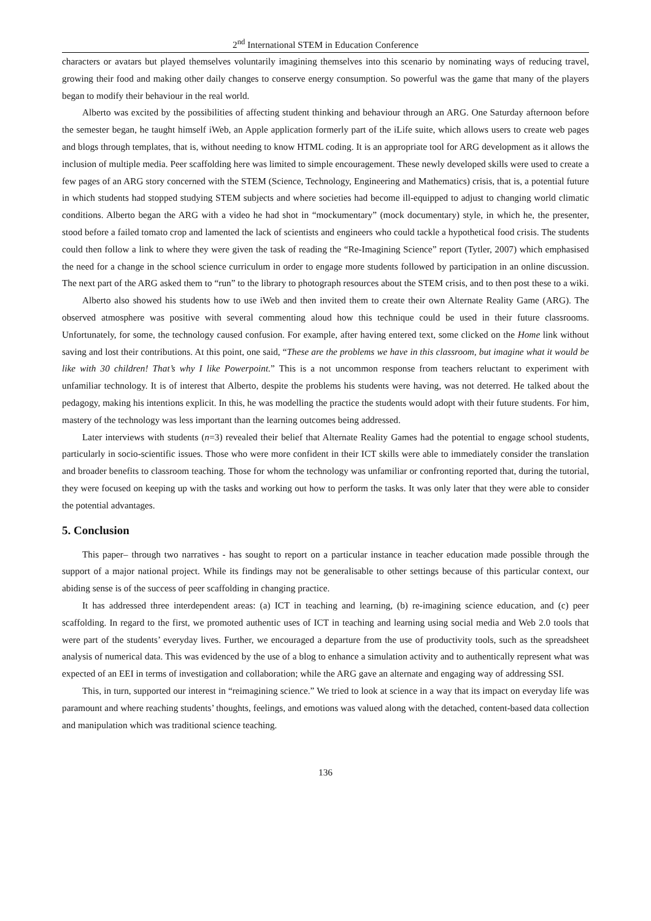2<sup>nd</sup> International STEM in Education Conference
characters or avatars but played themselves voluntarily imagining themselves into this scenario by nominating ways of reducing travel, growing their food and making other daily changes to conserve energy consumption. So powerful was the game that many of the players began to modify their behaviour in the real world.
Alberto was excited by the possibilities of affecting student thinking and behaviour through an ARG. One Saturday afternoon before the semester began, he taught himself iWeb, an Apple application formerly part of the iLife suite, which allows users to create web pages and blogs through templates, that is, without needing to know HTML coding. It is an appropriate tool for ARG development as it allows the inclusion of multiple media. Peer scaffolding here was limited to simple encouragement. These newly developed skills were used to create a few pages of an ARG story concerned with the STEM (Science, Technology, Engineering and Mathematics) crisis, that is, a potential future in which students had stopped studying STEM subjects and where societies had become ill-equipped to adjust to changing world climatic conditions. Alberto began the ARG with a video he had shot in “mockumentary” (mock documentary) style, in which he, the presenter, stood before a failed tomato crop and lamented the lack of scientists and engineers who could tackle a hypothetical food crisis. The students could then follow a link to where they were given the task of reading the “Re-Imagining Science” report (Tytler, 2007) which emphasised the need for a change in the school science curriculum in order to engage more students followed by participation in an online discussion. The next part of the ARG asked them to “run” to the library to photograph resources about the STEM crisis, and to then post these to a wiki.
Alberto also showed his students how to use iWeb and then invited them to create their own Alternate Reality Game (ARG). The observed atmosphere was positive with several commenting aloud how this technique could be used in their future classrooms. Unfortunately, for some, the technology caused confusion. For example, after having entered text, some clicked on the Home link without saving and lost their contributions. At this point, one said, “These are the problems we have in this classroom, but imagine what it would be like with 30 children! That’s why I like Powerpoint.” This is a not uncommon response from teachers reluctant to experiment with unfamiliar technology. It is of interest that Alberto, despite the problems his students were having, was not deterred. He talked about the pedagogy, making his intentions explicit. In this, he was modelling the practice the students would adopt with their future students. For him, mastery of the technology was less important than the learning outcomes being addressed.
Later interviews with students (n=3) revealed their belief that Alternate Reality Games had the potential to engage school students, particularly in socio-scientific issues. Those who were more confident in their ICT skills were able to immediately consider the translation and broader benefits to classroom teaching. Those for whom the technology was unfamiliar or confronting reported that, during the tutorial, they were focused on keeping up with the tasks and working out how to perform the tasks. It was only later that they were able to consider the potential advantages.
5. Conclusion
This paper– through two narratives - has sought to report on a particular instance in teacher education made possible through the support of a major national project. While its findings may not be generalisable to other settings because of this particular context, our abiding sense is of the success of peer scaffolding in changing practice.
It has addressed three interdependent areas: (a) ICT in teaching and learning, (b) re-imagining science education, and (c) peer scaffolding. In regard to the first, we promoted authentic uses of ICT in teaching and learning using social media and Web 2.0 tools that were part of the students’ everyday lives. Further, we encouraged a departure from the use of productivity tools, such as the spreadsheet analysis of numerical data. This was evidenced by the use of a blog to enhance a simulation activity and to authentically represent what was expected of an EEI in terms of investigation and collaboration; while the ARG gave an alternate and engaging way of addressing SSI.
This, in turn, supported our interest in “reimagining science.” We tried to look at science in a way that its impact on everyday life was paramount and where reaching students’ thoughts, feelings, and emotions was valued along with the detached, content-based data collection and manipulation which was traditional science teaching.
136